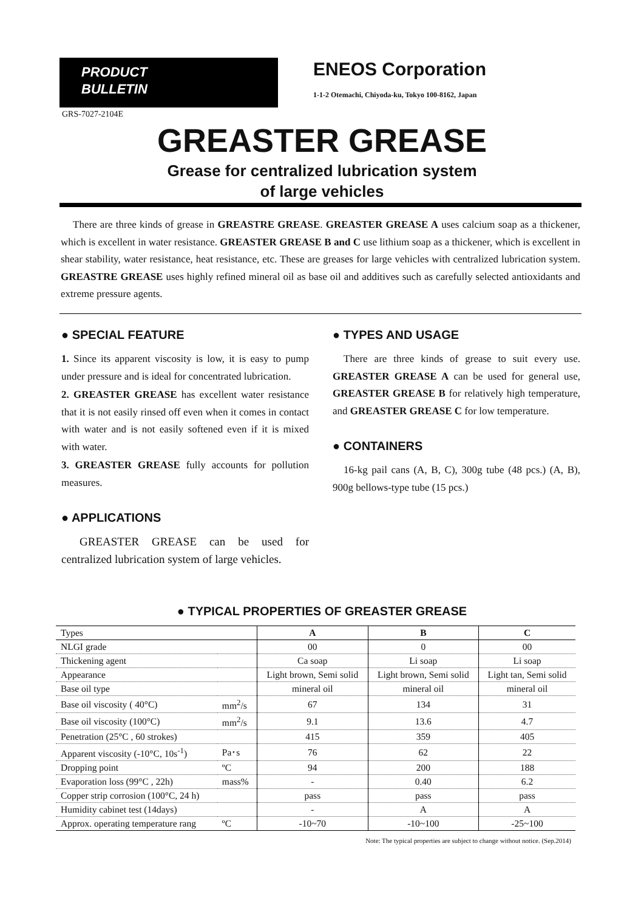PRODUCT
BULLETIN
ENEOS Corporation
1-1-2 Otemachi, Chiyoda-ku, Tokyo 100-8162, Japan
GRS-7027-2104E
GREASTER GREASE
Grease for centralized lubrication system
of large vehicles
There are three kinds of grease in GREASTRE GREASE. GREASTER GREASE A uses calcium soap as a thickener, which is excellent in water resistance. GREASTER GREASE B and C use lithium soap as a thickener, which is excellent in shear stability, water resistance, heat resistance, etc. These are greases for large vehicles with centralized lubrication system. GREASTRE GREASE uses highly refined mineral oil as base oil and additives such as carefully selected antioxidants and extreme pressure agents.
● SPECIAL FEATURE
1. Since its apparent viscosity is low, it is easy to pump under pressure and is ideal for concentrated lubrication.
2. GREASTER GREASE has excellent water resistance that it is not easily rinsed off even when it comes in contact with water and is not easily softened even if it is mixed with water.
3. GREASTER GREASE fully accounts for pollution measures.
● APPLICATIONS
GREASTER GREASE can be used for centralized lubrication system of large vehicles.
● TYPES AND USAGE
There are three kinds of grease to suit every use. GREASTER GREASE A can be used for general use, GREASTER GREASE B for relatively high temperature, and GREASTER GREASE C for low temperature.
● CONTAINERS
16-kg pail cans (A, B, C), 300g tube (48 pcs.) (A, B), 900g bellows-type tube (15 pcs.)
● TYPICAL PROPERTIES OF GREASTER GREASE
| Types | | A | B | C |
| NLGI grade | | 00 | 0 | 00 |
| Thickening agent | | Ca soap | Li soap | Li soap |
| Appearance | | Light brown, Semi solid | Light brown, Semi solid | Light tan, Semi solid |
| Base oil type | | mineral oil | mineral oil | mineral oil |
| Base oil viscosity ( 40°C) | mm<sup>2</sup>/s | 67 | 134 | 31 |
| Base oil viscosity (100°C) | mm<sup>2</sup>/s | 9.1 | 13.6 | 4.7 |
| Penetration (25°C , 60 strokes) | | 415 | 359 | 405 |
| Apparent viscosity (-10°C, 10s<sup>-1</sup>) | Pa･s | 76 | 62 | 22 |
| Dropping point | ºC | 94 | 200 | 188 |
| Evaporation loss (99°C , 22h) | mass% | - | 0.40 | 6.2 |
| Copper strip corrosion (100°C, 24 h) | | pass | pass | pass |
| Humidity cabinet test (14days) | | - | A | A |
| Approx. operating temperature rang | ºC | -10~70 | -10~100 | -25~100 |
Note: The typical properties are subject to change without notice. (Sep.2014)